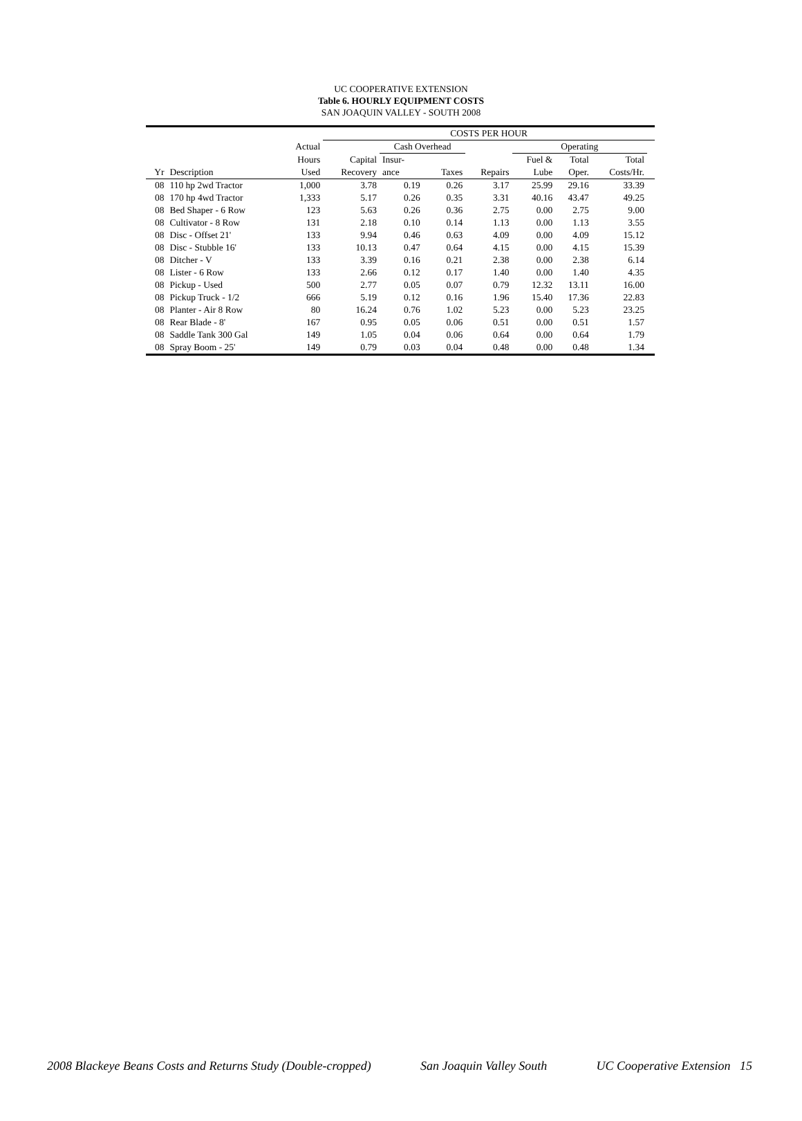UC COOPERATIVE EXTENSION
Table 6. HOURLY EQUIPMENT COSTS
SAN JOAQUIN VALLEY - SOUTH 2008
| | | | COSTS PER HOUR | | | | | | | |
| --- | --- | --- | --- | --- | --- | --- | --- | --- | --- | --- |
| | | Actual | | Cash Overhead | | | Operating | | | |
| | | Hours | Capital | Insur- | | | Fuel & | Total | Total | |
| Yr | Description | Used | Recovery | ance | Taxes | Repairs | Lube | Oper. | Costs/Hr. | |
| 08 | 110 hp 2wd Tractor | 1,000 | 3.78 | 0.19 | 0.26 | 3.17 | 25.99 | 29.16 | 33.39 | |
| 08 | 170 hp 4wd Tractor | 1,333 | 5.17 | 0.26 | 0.35 | 3.31 | 40.16 | 43.47 | 49.25 | |
| 08 | Bed Shaper - 6 Row | 123 | 5.63 | 0.26 | 0.36 | 2.75 | 0.00 | 2.75 | 9.00 | |
| 08 | Cultivator - 8 Row | 131 | 2.18 | 0.10 | 0.14 | 1.13 | 0.00 | 1.13 | 3.55 | |
| 08 | Disc - Offset 21' | 133 | 9.94 | 0.46 | 0.63 | 4.09 | 0.00 | 4.09 | 15.12 | |
| 08 | Disc - Stubble 16' | 133 | 10.13 | 0.47 | 0.64 | 4.15 | 0.00 | 4.15 | 15.39 | |
| 08 | Ditcher - V | 133 | 3.39 | 0.16 | 0.21 | 2.38 | 0.00 | 2.38 | 6.14 | |
| 08 | Lister - 6 Row | 133 | 2.66 | 0.12 | 0.17 | 1.40 | 0.00 | 1.40 | 4.35 | |
| 08 | Pickup - Used | 500 | 2.77 | 0.05 | 0.07 | 0.79 | 12.32 | 13.11 | 16.00 | |
| 08 | Pickup Truck - 1/2 | 666 | 5.19 | 0.12 | 0.16 | 1.96 | 15.40 | 17.36 | 22.83 | |
| 08 | Planter - Air 8 Row | 80 | 16.24 | 0.76 | 1.02 | 5.23 | 0.00 | 5.23 | 23.25 | |
| 08 | Rear Blade - 8' | 167 | 0.95 | 0.05 | 0.06 | 0.51 | 0.00 | 0.51 | 1.57 | |
| 08 | Saddle Tank 300 Gal | 149 | 1.05 | 0.04 | 0.06 | 0.64 | 0.00 | 0.64 | 1.79 | |
| 08 | Spray Boom - 25' | 149 | 0.79 | 0.03 | 0.04 | 0.48 | 0.00 | 0.48 | 1.34 | |
2008 Blackeye Beans Costs and Returns Study (Double-cropped) San Joaquin Valley South UC Cooperative Extension 15